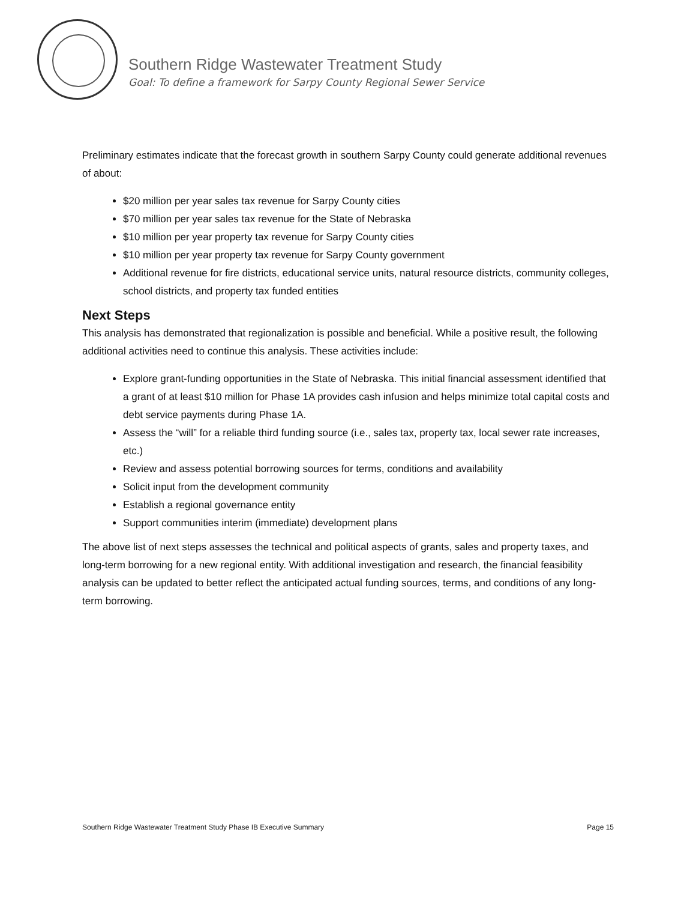Southern Ridge Wastewater Treatment Study
Goal: To define a framework for Sarpy County Regional Sewer Service
Preliminary estimates indicate that the forecast growth in southern Sarpy County could generate additional revenues of about:
$20 million per year sales tax revenue for Sarpy County cities
$70 million per year sales tax revenue for the State of Nebraska
$10 million per year property tax revenue for Sarpy County cities
$10 million per year property tax revenue for Sarpy County government
Additional revenue for fire districts, educational service units, natural resource districts, community colleges, school districts, and property tax funded entities
Next Steps
This analysis has demonstrated that regionalization is possible and beneficial. While a positive result, the following additional activities need to continue this analysis. These activities include:
Explore grant-funding opportunities in the State of Nebraska. This initial financial assessment identified that a grant of at least $10 million for Phase 1A provides cash infusion and helps minimize total capital costs and debt service payments during Phase 1A.
Assess the “will” for a reliable third funding source (i.e., sales tax, property tax, local sewer rate increases, etc.)
Review and assess potential borrowing sources for terms, conditions and availability
Solicit input from the development community
Establish a regional governance entity
Support communities interim (immediate) development plans
The above list of next steps assesses the technical and political aspects of grants, sales and property taxes, and long-term borrowing for a new regional entity. With additional investigation and research, the financial feasibility analysis can be updated to better reflect the anticipated actual funding sources, terms, and conditions of any long-term borrowing.
Southern Ridge Wastewater Treatment Study Phase IB Executive Summary Page 15